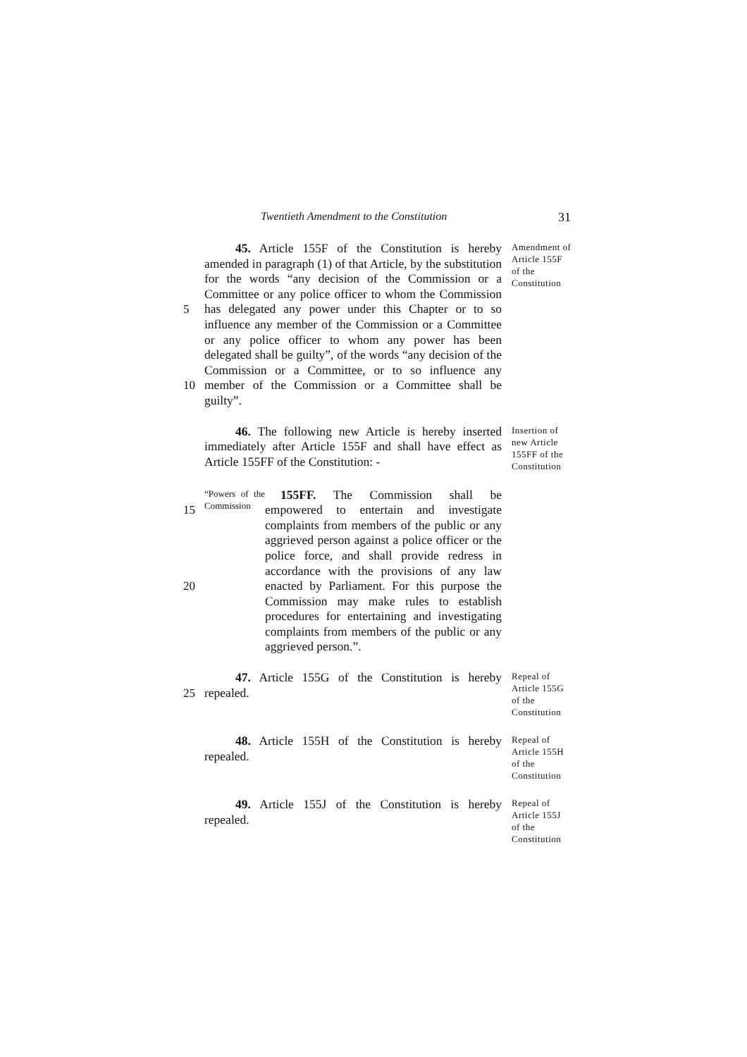Twentieth Amendment to the Constitution 31
5
10
45. Article 155F of the Constitution is hereby amended in paragraph (1) of that Article, by the substitution for the words “any decision of the Commission or a Committee or any police officer to whom the Commission has delegated any power under this Chapter or to so influence any member of the Commission or a Committee or any police officer to whom any power has been delegated shall be guilty”, of the words “any decision of the Commission or a Committee, or to so influence any member of the Commission or a Committee shall be guilty”.
Amendment of Article 155F of the Constitution
46. The following new Article is hereby inserted immediately after Article 155F and shall have effect as Article 155FF of the Constitution: -
Insertion of new Article 155FF of the Constitution
15
20
“Powers of the Commission
155FF. The Commission shall be empowered to entertain and investigate complaints from members of the public or any aggrieved person against a police officer or the police force, and shall provide redress in accordance with the provisions of any law enacted by Parliament. For this purpose the Commission may make rules to establish procedures for entertaining and investigating complaints from members of the public or any aggrieved person.”.
25 47. Article 155G of the Constitution is hereby repealed.
Repeal of Article 155G of the Constitution
48. Article 155H of the Constitution is hereby repealed.
Repeal of Article 155H of the Constitution
49. Article 155J of the Constitution is hereby repealed.
Repeal of Article 155J of the Constitution